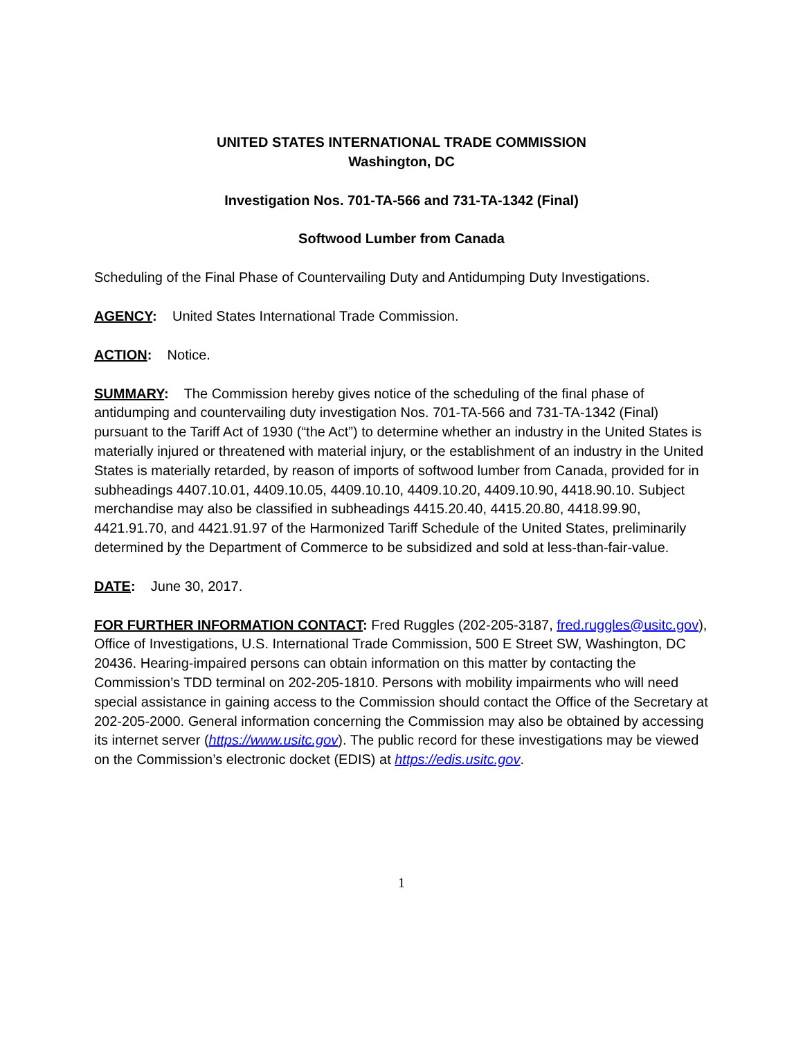UNITED STATES INTERNATIONAL TRADE COMMISSION
Washington, DC
Investigation Nos. 701-TA-566 and 731-TA-1342 (Final)
Softwood Lumber from Canada
Scheduling of the Final Phase of Countervailing Duty and Antidumping Duty Investigations.
AGENCY: United States International Trade Commission.
ACTION: Notice.
SUMMARY: The Commission hereby gives notice of the scheduling of the final phase of antidumping and countervailing duty investigation Nos. 701-TA-566 and 731-TA-1342 (Final) pursuant to the Tariff Act of 1930 (“the Act”) to determine whether an industry in the United States is materially injured or threatened with material injury, or the establishment of an industry in the United States is materially retarded, by reason of imports of softwood lumber from Canada, provided for in subheadings 4407.10.01, 4409.10.05, 4409.10.10, 4409.10.20, 4409.10.90, 4418.90.10. Subject merchandise may also be classified in subheadings 4415.20.40, 4415.20.80, 4418.99.90, 4421.91.70, and 4421.91.97 of the Harmonized Tariff Schedule of the United States, preliminarily determined by the Department of Commerce to be subsidized and sold at less-than-fair-value.
DATE: June 30, 2017.
FOR FURTHER INFORMATION CONTACT: Fred Ruggles (202-205-3187, fred.ruggles@usitc.gov), Office of Investigations, U.S. International Trade Commission, 500 E Street SW, Washington, DC 20436. Hearing-impaired persons can obtain information on this matter by contacting the Commission’s TDD terminal on 202-205-1810. Persons with mobility impairments who will need special assistance in gaining access to the Commission should contact the Office of the Secretary at 202-205-2000. General information concerning the Commission may also be obtained by accessing its internet server (https://www.usitc.gov). The public record for these investigations may be viewed on the Commission’s electronic docket (EDIS) at https://edis.usitc.gov.
1